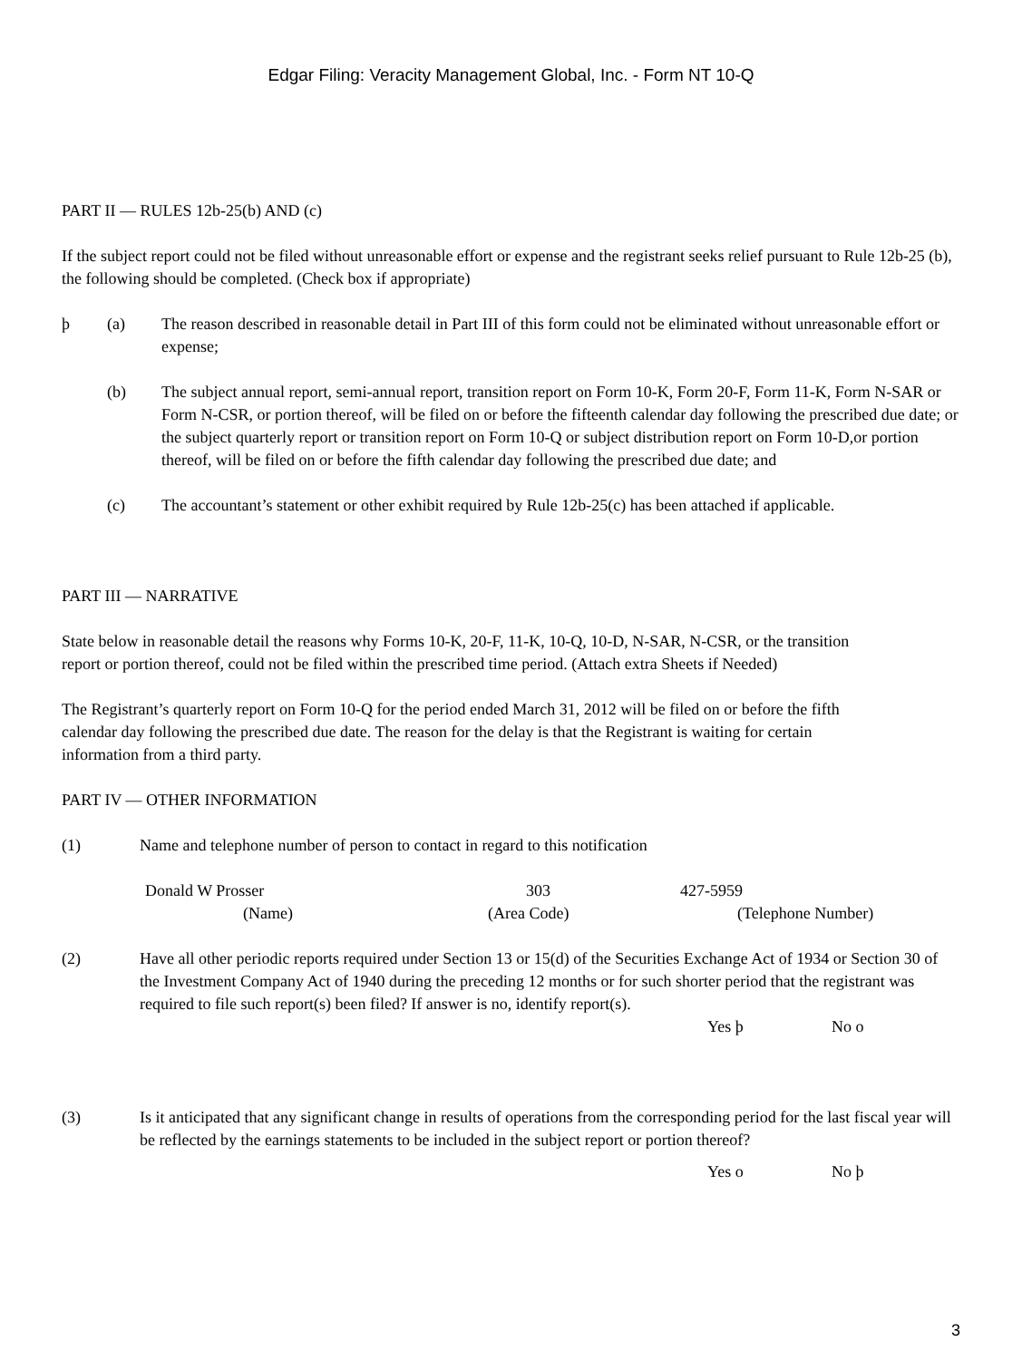Edgar Filing: Veracity Management Global, Inc. - Form NT 10-Q
PART II — RULES 12b-25(b) AND (c)
If the subject report could not be filed without unreasonable effort or expense and the registrant seeks relief pursuant to Rule 12b-25 (b), the following should be completed. (Check box if appropriate)
þ (a) The reason described in reasonable detail in Part III of this form could not be eliminated without unreasonable effort or expense;
(b) The subject annual report, semi-annual report, transition report on Form 10-K, Form 20-F, Form 11-K, Form N-SAR or Form N-CSR, or portion thereof, will be filed on or before the fifteenth calendar day following the prescribed due date; or the subject quarterly report or transition report on Form 10-Q or subject distribution report on Form 10-D,or portion thereof, will be filed on or before the fifth calendar day following the prescribed due date; and
(c) The accountant’s statement or other exhibit required by Rule 12b-25(c) has been attached if applicable.
PART III — NARRATIVE
State below in reasonable detail the reasons why Forms 10-K, 20-F, 11-K, 10-Q, 10-D, N-SAR, N-CSR, or the transition report or portion thereof, could not be filed within the prescribed time period. (Attach extra Sheets if Needed)
The Registrant’s quarterly report on Form 10-Q for the period ended March 31, 2012 will be filed on or before the fifth calendar day following the prescribed due date. The reason for the delay is that the Registrant is waiting for certain information from a third party.
PART IV — OTHER INFORMATION
(1) Name and telephone number of person to contact in regard to this notification
Donald W Prosser 303 427-5959
(Name) (Area Code) (Telephone Number)
(2) Have all other periodic reports required under Section 13 or 15(d) of the Securities Exchange Act of 1934 or Section 30 of the Investment Company Act of 1940 during the preceding 12 months or for such shorter period that the registrant was required to file such report(s) been filed? If answer is no, identify report(s).
Yes þ No o
(3) Is it anticipated that any significant change in results of operations from the corresponding period for the last fiscal year will be reflected by the earnings statements to be included in the subject report or portion thereof?
Yes o No þ
3